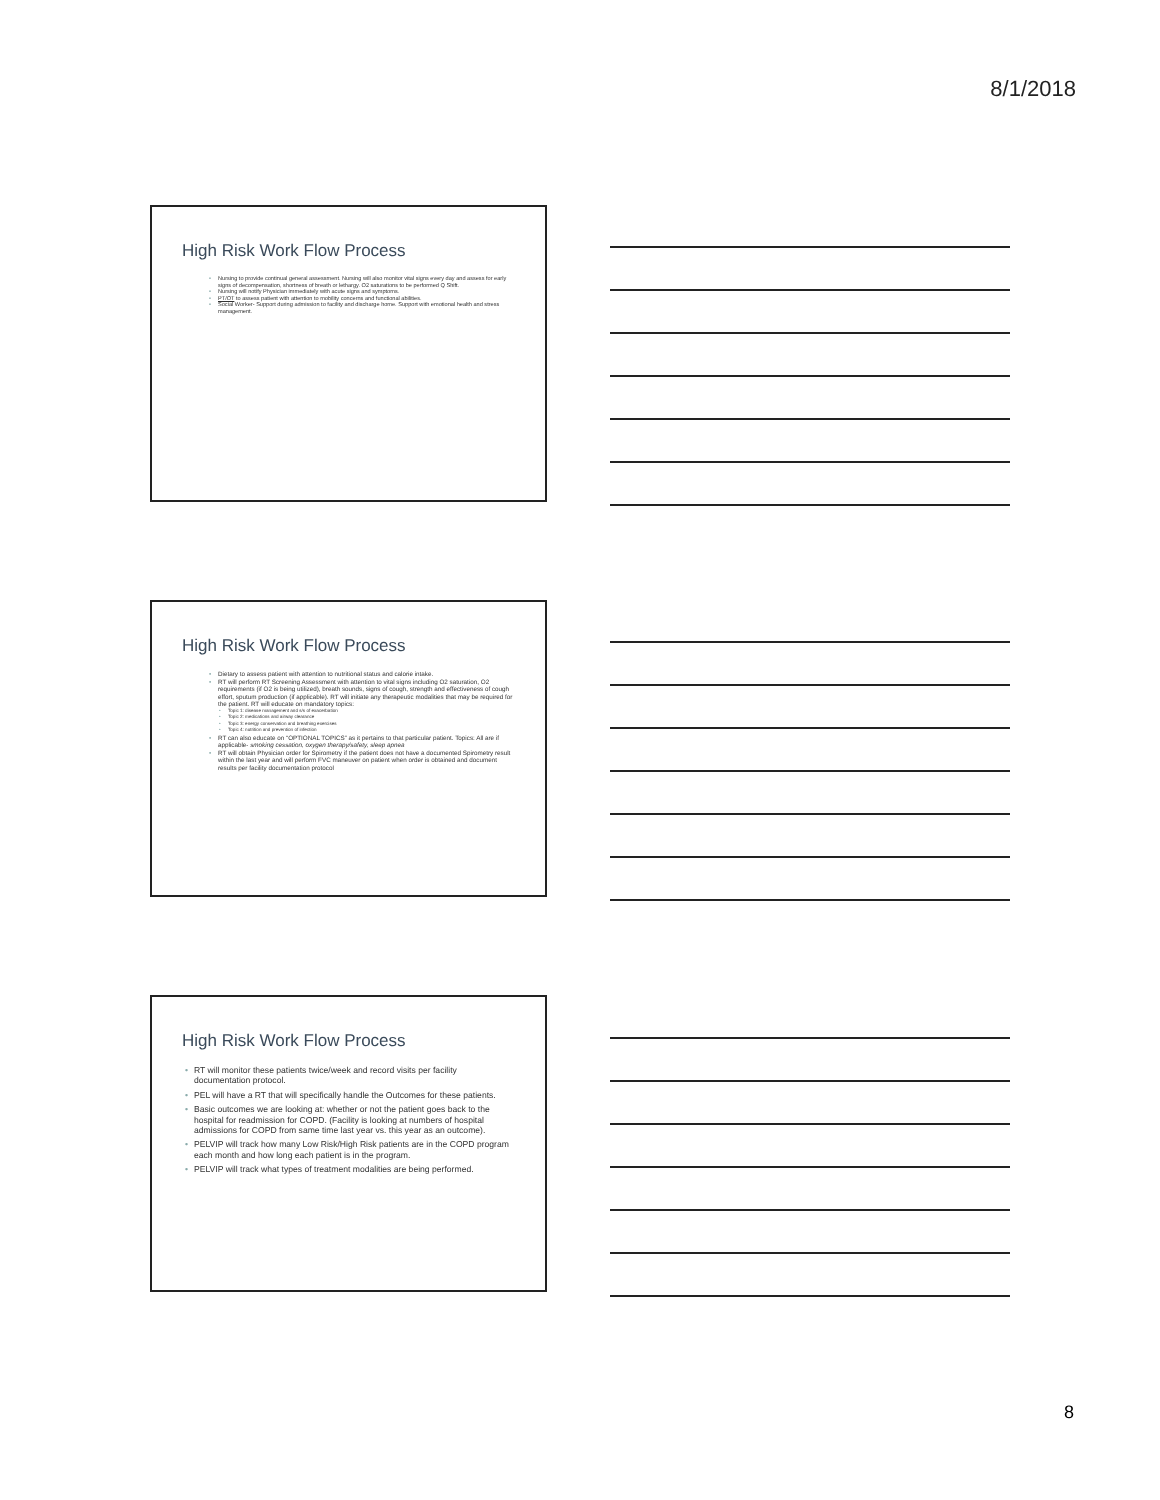8/1/2018
High Risk Work Flow Process
Nursing to provide continual general assessment. Nursing will also monitor vital signs every day and assess for early signs of decompensation, shortness of breath or lethargy. O2 saturations to be performed Q Shift.
Nursing will notify Physician immediately with acute signs and symptoms.
PT/OT to assess patient with attention to mobility concerns and functional abilities.
Social Worker- Support during admission to facility and discharge home. Support with emotional health and stress management.
High Risk Work Flow Process
Dietary to assess patient with attention to nutritional status and calorie intake.
RT will perform RT Screening Assessment with attention to vital signs including O2 saturation, O2 requirements (if O2 is being utilized), breath sounds, signs of cough, strength and effectiveness of cough effort, sputum production (if applicable). RT will initiate any therapeutic modalities that may be required for the patient. RT will educate on mandatory topics:
Topic 1: disease management and s/s of exacerbation
Topic 2: medications and airway clearance
Topic 3: energy conservation and breathing exercises
Topic 4: nutrition and prevention of infection
RT can also educate on “OPTIONAL TOPICS” as it pertains to that particular patient. Topics: All are if applicable- smoking cessation, oxygen therapy/safety, sleep apnea
RT will obtain Physician order for Spirometry if the patient does not have a documented Spirometry result within the last year and will perform FVC maneuver on patient when order is obtained and document results per facility documentation protocol
High Risk Work Flow Process
RT will monitor these patients twice/week and record visits per facility documentation protocol.
PEL will have a RT that will specifically handle the Outcomes for these patients.
Basic outcomes we are looking at: whether or not the patient goes back to the hospital for readmission for COPD. (Facility is looking at numbers of hospital admissions for COPD from same time last year vs. this year as an outcome).
PELVIP will track how many Low Risk/High Risk patients are in the COPD program each month and how long each patient is in the program.
PELVIP will track what types of treatment modalities are being performed.
8